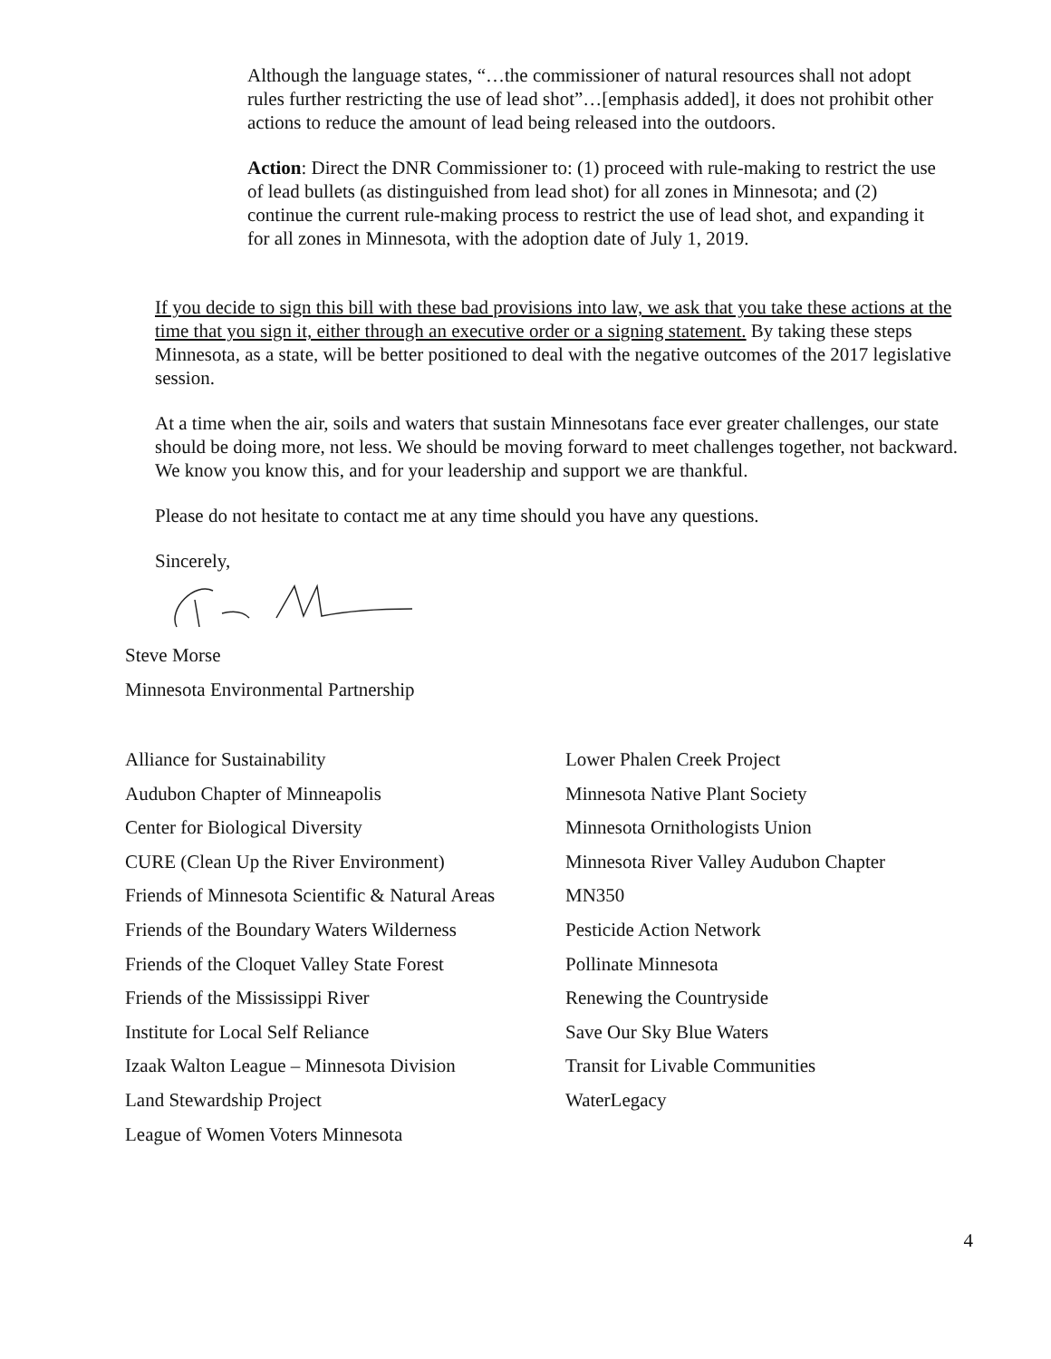Although the language states, “…the commissioner of natural resources shall not adopt rules further restricting the use of lead shot”…[emphasis added], it does not prohibit other actions to reduce the amount of lead being released into the outdoors.
Action: Direct the DNR Commissioner to: (1) proceed with rule-making to restrict the use of lead bullets (as distinguished from lead shot) for all zones in Minnesota; and (2) continue the current rule-making process to restrict the use of lead shot, and expanding it for all zones in Minnesota, with the adoption date of July 1, 2019.
If you decide to sign this bill with these bad provisions into law, we ask that you take these actions at the time that you sign it, either through an executive order or a signing statement. By taking these steps Minnesota, as a state, will be better positioned to deal with the negative outcomes of the 2017 legislative session.
At a time when the air, soils and waters that sustain Minnesotans face ever greater challenges, our state should be doing more, not less. We should be moving forward to meet challenges together, not backward. We know you know this, and for your leadership and support we are thankful.
Please do not hesitate to contact me at any time should you have any questions.
Sincerely,
Steve Morse
Minnesota Environmental Partnership
Alliance for Sustainability
Audubon Chapter of Minneapolis
Center for Biological Diversity
CURE (Clean Up the River Environment)
Friends of Minnesota Scientific & Natural Areas
Friends of the Boundary Waters Wilderness
Friends of the Cloquet Valley State Forest
Friends of the Mississippi River
Institute for Local Self Reliance
Izaak Walton League – Minnesota Division
Land Stewardship Project
League of Women Voters Minnesota
Lower Phalen Creek Project
Minnesota Native Plant Society
Minnesota Ornithologists Union
Minnesota River Valley Audubon Chapter
MN350
Pesticide Action Network
Pollinate Minnesota
Renewing the Countryside
Save Our Sky Blue Waters
Transit for Livable Communities
WaterLegacy
4